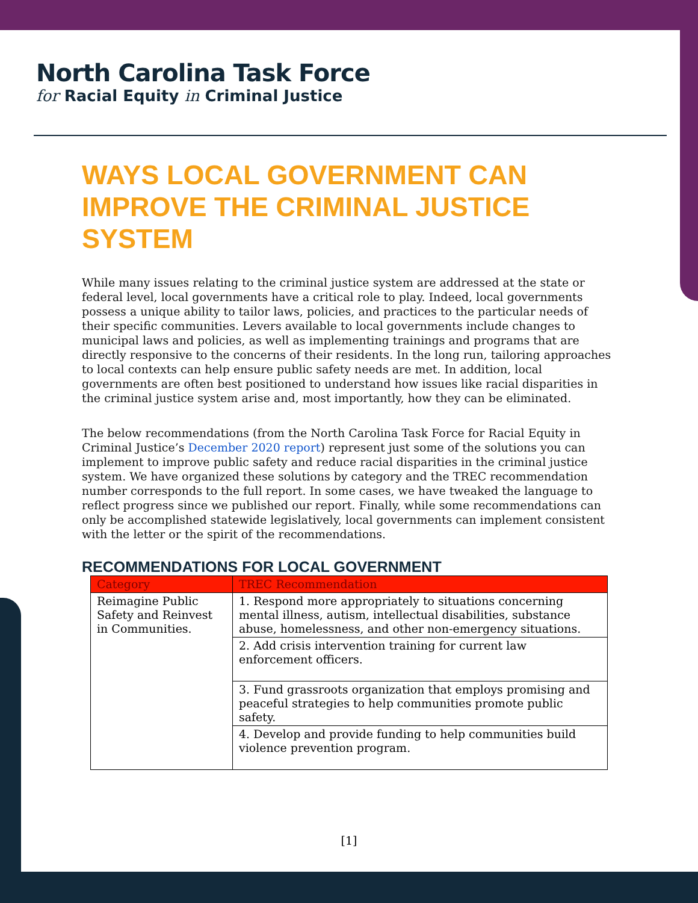North Carolina Task Force
for Racial Equity in Criminal Justice
WAYS LOCAL GOVERNMENT CAN IMPROVE THE CRIMINAL JUSTICE SYSTEM
While many issues relating to the criminal justice system are addressed at the state or federal level, local governments have a critical role to play. Indeed, local governments possess a unique ability to tailor laws, policies, and practices to the particular needs of their specific communities. Levers available to local governments include changes to municipal laws and policies, as well as implementing trainings and programs that are directly responsive to the concerns of their residents. In the long run, tailoring approaches to local contexts can help ensure public safety needs are met. In addition, local governments are often best positioned to understand how issues like racial disparities in the criminal justice system arise and, most importantly, how they can be eliminated.
The below recommendations (from the North Carolina Task Force for Racial Equity in Criminal Justice’s December 2020 report) represent just some of the solutions you can implement to improve public safety and reduce racial disparities in the criminal justice system. We have organized these solutions by category and the TREC recommendation number corresponds to the full report. In some cases, we have tweaked the language to reflect progress since we published our report. Finally, while some recommendations can only be accomplished statewide legislatively, local governments can implement consistent with the letter or the spirit of the recommendations.
RECOMMENDATIONS FOR LOCAL GOVERNMENT
| Category | TREC Recommendation |
| --- | --- |
| Reimagine Public Safety and Reinvest in Communities. | 1. Respond more appropriately to situations concerning mental illness, autism, intellectual disabilities, substance abuse, homelessness, and other non-emergency situations. |
| | 2. Add crisis intervention training for current law enforcement officers. |
| | 3. Fund grassroots organization that employs promising and peaceful strategies to help communities promote public safety. |
| | 4. Develop and provide funding to help communities build violence prevention program. |
[1]